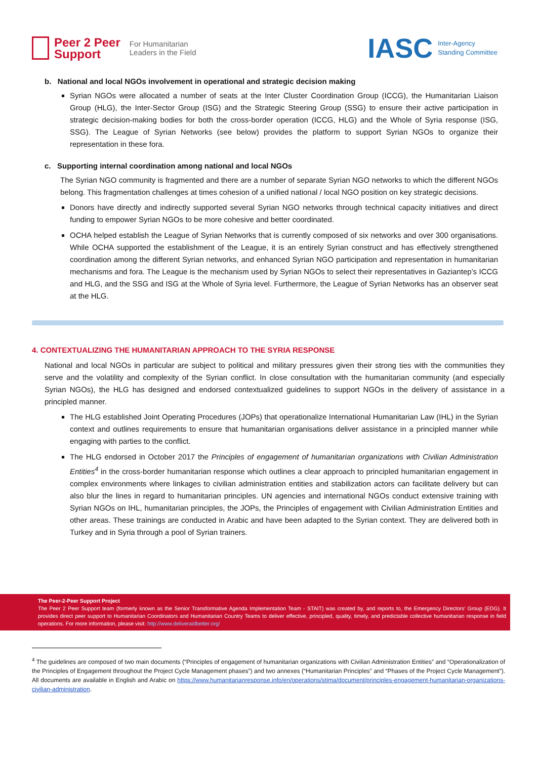Peer 2 Peer
Support
For Humanitarian
Leaders in the Field
IASC Inter-Agency
Standing Committee
b. National and local NGOs involvement in operational and strategic decision making
Syrian NGOs were allocated a number of seats at the Inter Cluster Coordination Group (ICCG), the Humanitarian Liaison Group (HLG), the Inter-Sector Group (ISG) and the Strategic Steering Group (SSG) to ensure their active participation in strategic decision-making bodies for both the cross-border operation (ICCG, HLG) and the Whole of Syria response (ISG, SSG). The League of Syrian Networks (see below) provides the platform to support Syrian NGOs to organize their representation in these fora.
c. Supporting internal coordination among national and local NGOs
The Syrian NGO community is fragmented and there are a number of separate Syrian NGO networks to which the different NGOs belong. This fragmentation challenges at times cohesion of a unified national / local NGO position on key strategic decisions.
Donors have directly and indirectly supported several Syrian NGO networks through technical capacity initiatives and direct funding to empower Syrian NGOs to be more cohesive and better coordinated.
OCHA helped establish the League of Syrian Networks that is currently composed of six networks and over 300 organisations. While OCHA supported the establishment of the League, it is an entirely Syrian construct and has effectively strengthened coordination among the different Syrian networks, and enhanced Syrian NGO participation and representation in humanitarian mechanisms and fora. The League is the mechanism used by Syrian NGOs to select their representatives in Gaziantep’s ICCG and HLG, and the SSG and ISG at the Whole of Syria level. Furthermore, the League of Syrian Networks has an observer seat at the HLG.
4. CONTEXTUALIZING THE HUMANITARIAN APPROACH TO THE SYRIA RESPONSE
National and local NGOs in particular are subject to political and military pressures given their strong ties with the communities they serve and the volatility and complexity of the Syrian conflict. In close consultation with the humanitarian community (and especially Syrian NGOs), the HLG has designed and endorsed contextualized guidelines to support NGOs in the delivery of assistance in a principled manner.
The HLG established Joint Operating Procedures (JOPs) that operationalize International Humanitarian Law (IHL) in the Syrian context and outlines requirements to ensure that humanitarian organisations deliver assistance in a principled manner while engaging with parties to the conflict.
The HLG endorsed in October 2017 the Principles of engagement of humanitarian organizations with Civilian Administration Entities<sup>4</sup> in the cross-border humanitarian response which outlines a clear approach to principled humanitarian engagement in complex environments where linkages to civilian administration entities and stabilization actors can facilitate delivery but can also blur the lines in regard to humanitarian principles. UN agencies and international NGOs conduct extensive training with Syrian NGOs on IHL, humanitarian principles, the JOPs, the Principles of engagement with Civilian Administration Entities and other areas. These trainings are conducted in Arabic and have been adapted to the Syrian context. They are delivered both in Turkey and in Syria through a pool of Syrian trainers.
The Peer-2-Peer Support Project
The Peer 2 Peer Support team (formerly known as the Senior Transformative Agenda Implementation Team - STAIT) was created by, and reports to, the Emergency Directors’ Group (EDG). It provides direct peer support to Humanitarian Coordinators and Humanitarian Country Teams to deliver effective, principled, quality, timely, and predictable collective humanitarian response in field operations. For more information, please visit: http://www.deliveraidbetter.org/
<sup>4</sup> The guidelines are composed of two main documents (“Principles of engagement of humanitarian organizations with Civilian Administration Entities” and “Operationalization of the Principles of Engagement throughout the Project Cycle Management phases”) and two annexes (“Humanitarian Principles” and “Phases of the Project Cycle Management”). All documents are available in English and Arabic on https://www.humanitarianresponse.info/en/operations/stima/document/principles-engagement-humanitarian-organizations-civilian-administration.